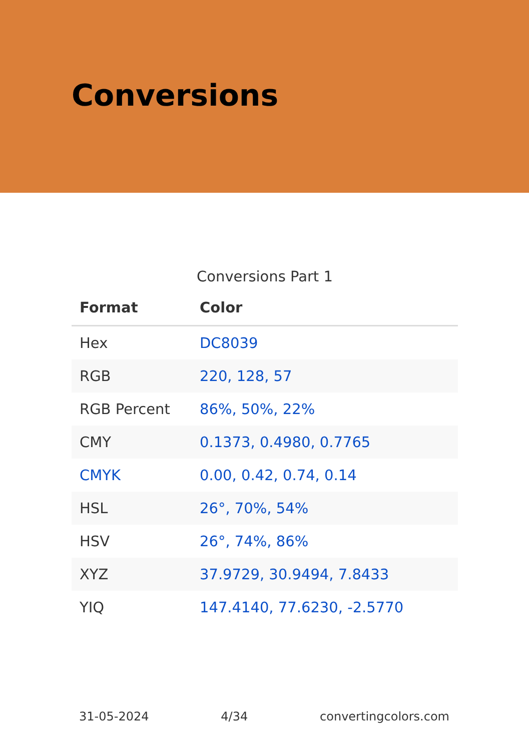Conversions
Conversions Part 1
| Format | Color |
| --- | --- |
| Hex | DC8039 |
| RGB | 220, 128, 57 |
| RGB Percent | 86%, 50%, 22% |
| CMY | 0.1373, 0.4980, 0.7765 |
| CMYK | 0.00, 0.42, 0.74, 0.14 |
| HSL | 26°, 70%, 54% |
| HSV | 26°, 74%, 86% |
| XYZ | 37.9729, 30.9494, 7.8433 |
| YIQ | 147.4140, 77.6230, -2.5770 |
31-05-2024 4/34 convertingcolors.com